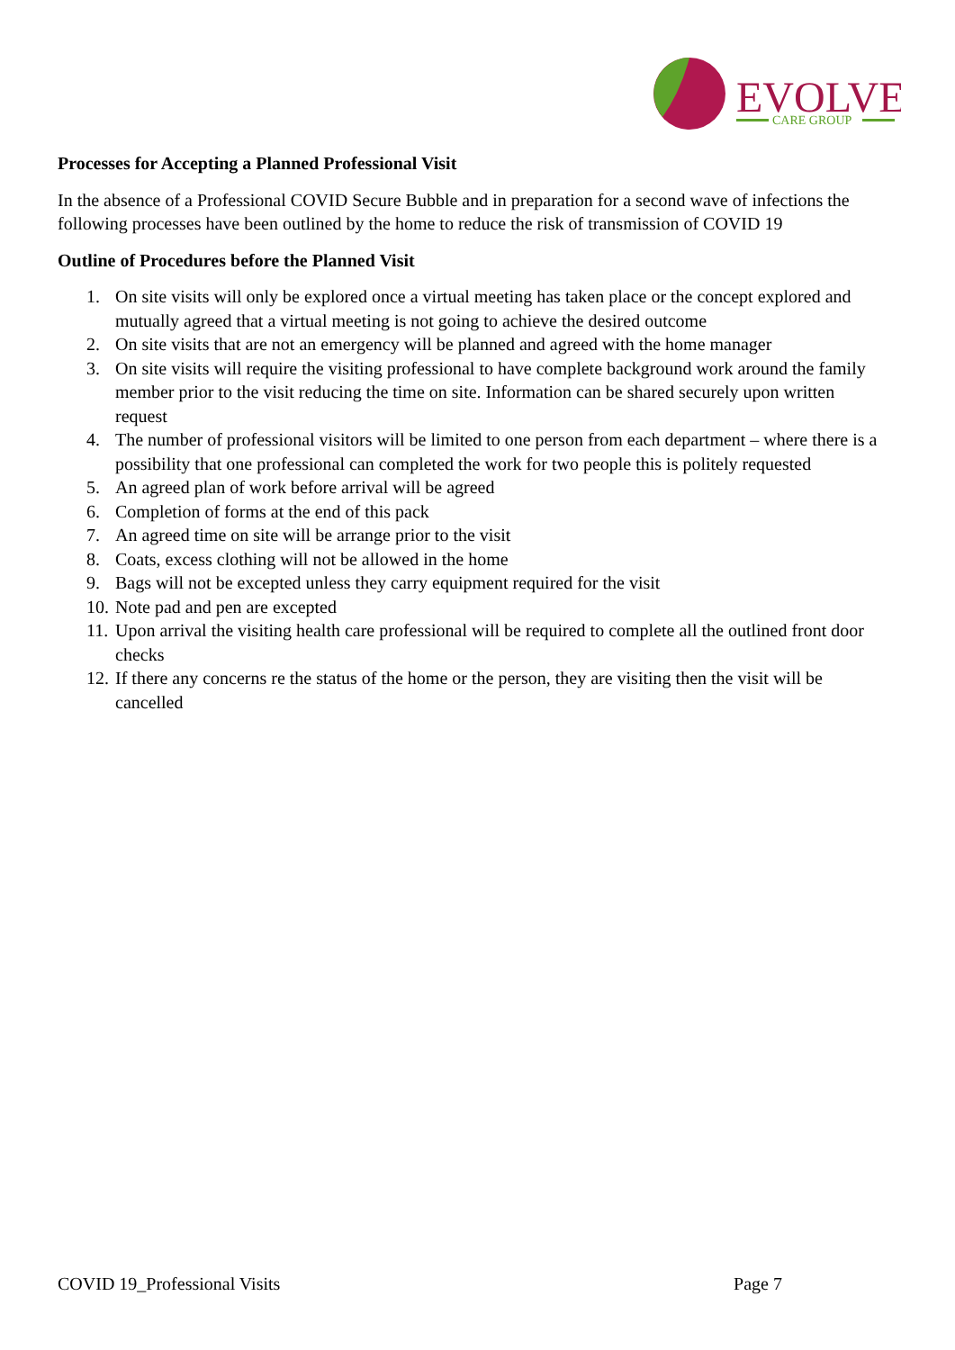EVOLVE
CARE GROUP
Processes for Accepting a Planned Professional Visit
In the absence of a Professional COVID Secure Bubble and in preparation for a second wave of infections the following processes have been outlined by the home to reduce the risk of transmission of COVID 19
Outline of Procedures before the Planned Visit
1. On site visits will only be explored once a virtual meeting has taken place or the concept explored and mutually agreed that a virtual meeting is not going to achieve the desired outcome
2. On site visits that are not an emergency will be planned and agreed with the home manager
3. On site visits will require the visiting professional to have complete background work around the family member prior to the visit reducing the time on site. Information can be shared securely upon written request
4. The number of professional visitors will be limited to one person from each department – where there is a possibility that one professional can completed the work for two people this is politely requested
5. An agreed plan of work before arrival will be agreed
6. Completion of forms at the end of this pack
7. An agreed time on site will be arrange prior to the visit
8. Coats, excess clothing will not be allowed in the home
9. Bags will not be excepted unless they carry equipment required for the visit
10. Note pad and pen are excepted
11. Upon arrival the visiting health care professional will be required to complete all the outlined front door checks
12. If there any concerns re the status of the home or the person, they are visiting then the visit will be cancelled
COVID 19_Professional Visits Page 7